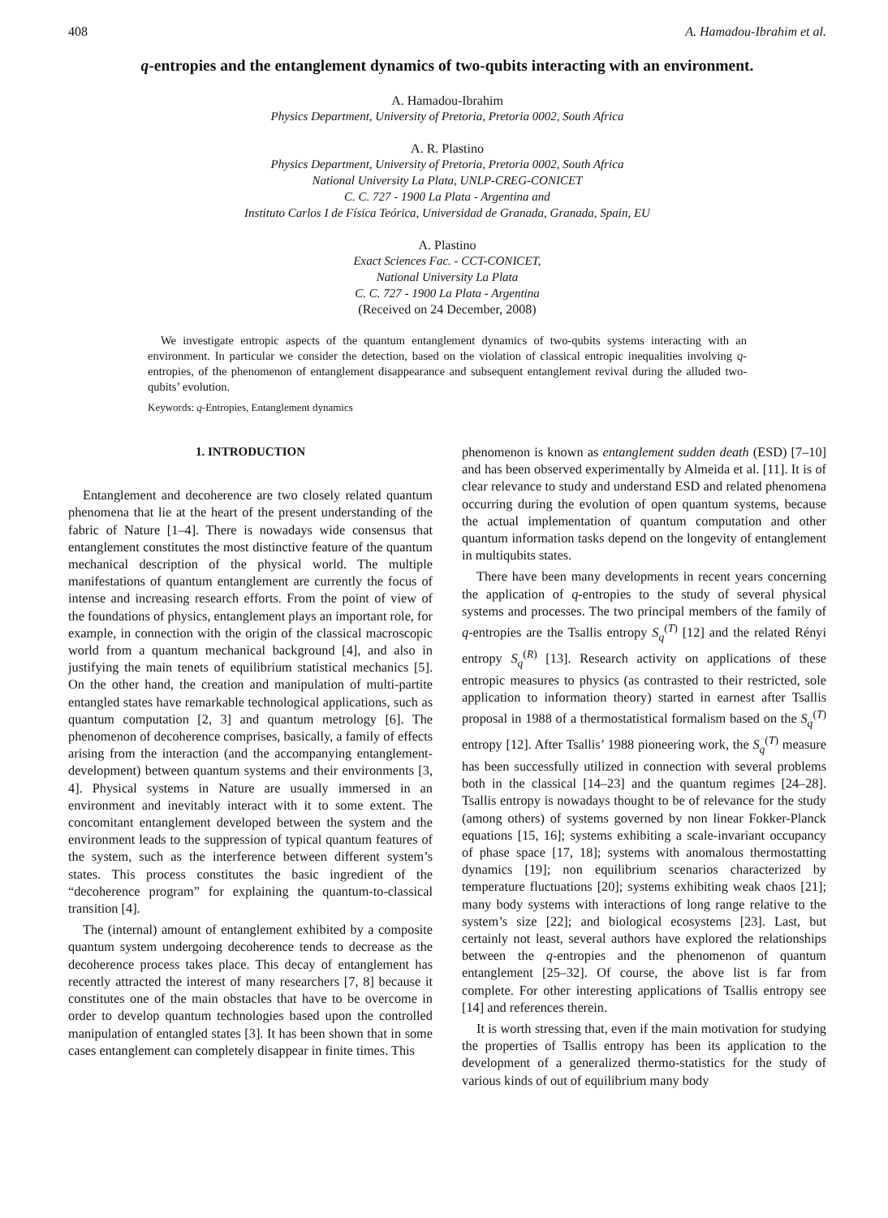408 A. Hamadou-Ibrahim et al.
q-entropies and the entanglement dynamics of two-qubits interacting with an environment.
A. Hamadou-Ibrahim
Physics Department, University of Pretoria, Pretoria 0002, South Africa
A. R. Plastino
Physics Department, University of Pretoria, Pretoria 0002, South Africa
National University La Plata, UNLP-CREG-CONICET
C. C. 727 - 1900 La Plata - Argentina and
Instituto Carlos I de Física Teórica, Universidad de Granada, Granada, Spain, EU
A. Plastino
Exact Sciences Fac. - CCT-CONICET,
National University La Plata
C. C. 727 - 1900 La Plata - Argentina
(Received on 24 December, 2008)
We investigate entropic aspects of the quantum entanglement dynamics of two-qubits systems interacting with an environment. In particular we consider the detection, based on the violation of classical entropic inequalities involving q-entropies, of the phenomenon of entanglement disappearance and subsequent entanglement revival during the alluded two-qubits’ evolution.
Keywords: q-Entropies, Entanglement dynamics
1. INTRODUCTION
Entanglement and decoherence are two closely related quantum phenomena that lie at the heart of the present understanding of the fabric of Nature [1–4]. There is nowadays wide consensus that entanglement constitutes the most distinctive feature of the quantum mechanical description of the physical world. The multiple manifestations of quantum entanglement are currently the focus of intense and increasing research efforts. From the point of view of the foundations of physics, entanglement plays an important role, for example, in connection with the origin of the classical macroscopic world from a quantum mechanical background [4], and also in justifying the main tenets of equilibrium statistical mechanics [5]. On the other hand, the creation and manipulation of multi-partite entangled states have remarkable technological applications, such as quantum computation [2, 3] and quantum metrology [6]. The phenomenon of decoherence comprises, basically, a family of effects arising from the interaction (and the accompanying entanglement-development) between quantum systems and their environments [3, 4]. Physical systems in Nature are usually immersed in an environment and inevitably interact with it to some extent. The concomitant entanglement developed between the system and the environment leads to the suppression of typical quantum features of the system, such as the interference between different system’s states. This process constitutes the basic ingredient of the “decoherence program” for explaining the quantum-to-classical transition [4].
The (internal) amount of entanglement exhibited by a composite quantum system undergoing decoherence tends to decrease as the decoherence process takes place. This decay of entanglement has recently attracted the interest of many researchers [7, 8] because it constitutes one of the main obstacles that have to be overcome in order to develop quantum technologies based upon the controlled manipulation of entangled states [3]. It has been shown that in some cases entanglement can completely disappear in finite times. This
phenomenon is known as entanglement sudden death (ESD) [7–10] and has been observed experimentally by Almeida et al. [11]. It is of clear relevance to study and understand ESD and related phenomena occurring during the evolution of open quantum systems, because the actual implementation of quantum computation and other quantum information tasks depend on the longevity of entanglement in multiqubits states.
There have been many developments in recent years concerning the application of q-entropies to the study of several physical systems and processes. The two principal members of the family of q-entropies are the Tsallis entropy S<sub>q</sub><sup>(T)</sup> [12] and the related Rényi entropy S<sub>q</sub><sup>(R)</sup> [13]. Research activity on applications of these entropic measures to physics (as contrasted to their restricted, sole application to information theory) started in earnest after Tsallis proposal in 1988 of a thermostatistical formalism based on the S<sub>q</sub><sup>(T)</sup> entropy [12]. After Tsallis’ 1988 pioneering work, the S<sub>q</sub><sup>(T)</sup> measure has been successfully utilized in connection with several problems both in the classical [14–23] and the quantum regimes [24–28]. Tsallis entropy is nowadays thought to be of relevance for the study (among others) of systems governed by non linear Fokker-Planck equations [15, 16]; systems exhibiting a scale-invariant occupancy of phase space [17, 18]; systems with anomalous thermostatting dynamics [19]; non equilibrium scenarios characterized by temperature fluctuations [20]; systems exhibiting weak chaos [21]; many body systems with interactions of long range relative to the system’s size [22]; and biological ecosystems [23]. Last, but certainly not least, several authors have explored the relationships between the q-entropies and the phenomenon of quantum entanglement [25–32]. Of course, the above list is far from complete. For other interesting applications of Tsallis entropy see [14] and references therein.
It is worth stressing that, even if the main motivation for studying the properties of Tsallis entropy has been its application to the development of a generalized thermo-statistics for the study of various kinds of out of equilibrium many body